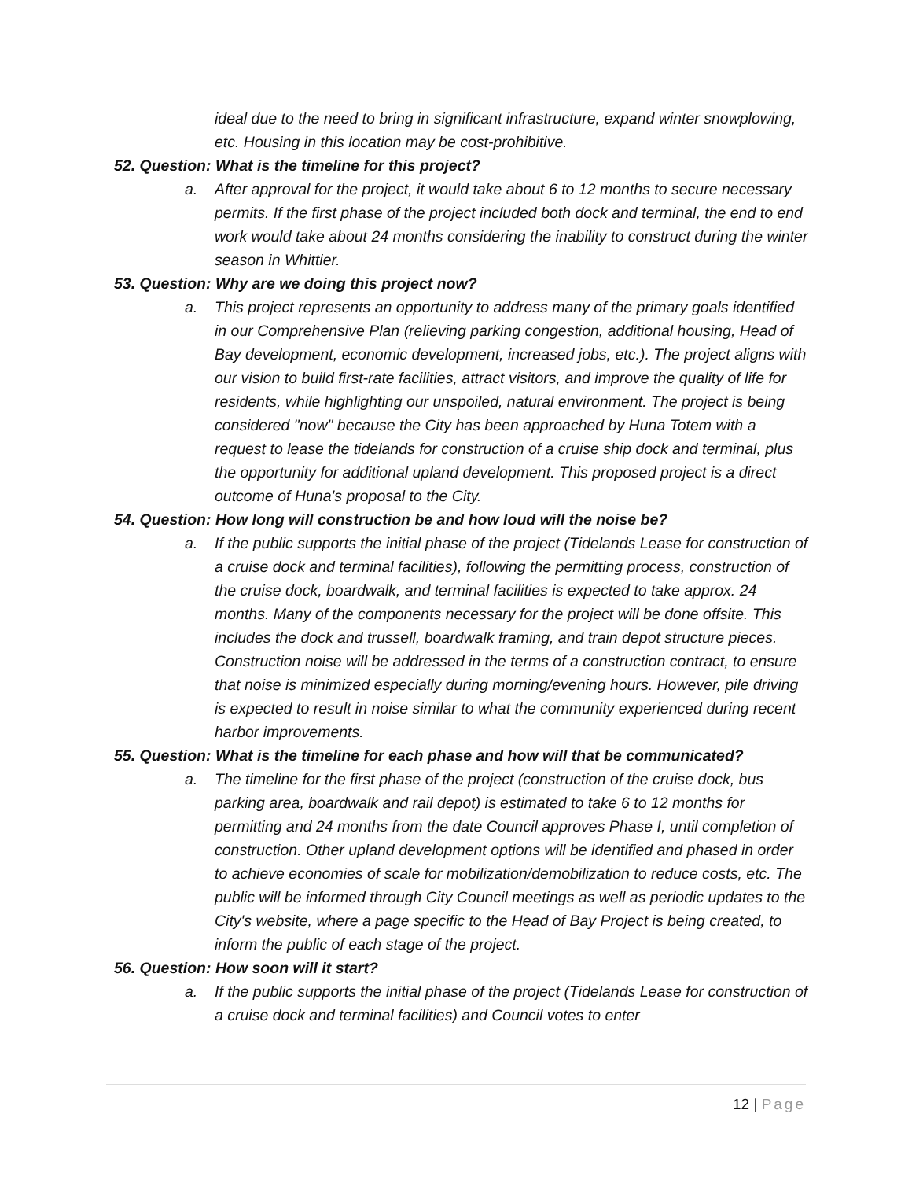ideal due to the need to bring in significant infrastructure, expand winter snowplowing, etc. Housing in this location may be cost-prohibitive.
52. Question: What is the timeline for this project?
a. After approval for the project, it would take about 6 to 12 months to secure necessary permits. If the first phase of the project included both dock and terminal, the end to end work would take about 24 months considering the inability to construct during the winter season in Whittier.
53. Question: Why are we doing this project now?
a. This project represents an opportunity to address many of the primary goals identified in our Comprehensive Plan (relieving parking congestion, additional housing, Head of Bay development, economic development, increased jobs, etc.). The project aligns with our vision to build first-rate facilities, attract visitors, and improve the quality of life for residents, while highlighting our unspoiled, natural environment. The project is being considered "now" because the City has been approached by Huna Totem with a request to lease the tidelands for construction of a cruise ship dock and terminal, plus the opportunity for additional upland development. This proposed project is a direct outcome of Huna's proposal to the City.
54. Question: How long will construction be and how loud will the noise be?
a. If the public supports the initial phase of the project (Tidelands Lease for construction of a cruise dock and terminal facilities), following the permitting process, construction of the cruise dock, boardwalk, and terminal facilities is expected to take approx. 24 months. Many of the components necessary for the project will be done offsite. This includes the dock and trussell, boardwalk framing, and train depot structure pieces. Construction noise will be addressed in the terms of a construction contract, to ensure that noise is minimized especially during morning/evening hours. However, pile driving is expected to result in noise similar to what the community experienced during recent harbor improvements.
55. Question: What is the timeline for each phase and how will that be communicated?
a. The timeline for the first phase of the project (construction of the cruise dock, bus parking area, boardwalk and rail depot) is estimated to take 6 to 12 months for permitting and 24 months from the date Council approves Phase I, until completion of construction. Other upland development options will be identified and phased in order to achieve economies of scale for mobilization/demobilization to reduce costs, etc. The public will be informed through City Council meetings as well as periodic updates to the City's website, where a page specific to the Head of Bay Project is being created, to inform the public of each stage of the project.
56. Question: How soon will it start?
a. If the public supports the initial phase of the project (Tidelands Lease for construction of a cruise dock and terminal facilities) and Council votes to enter
12 | Page